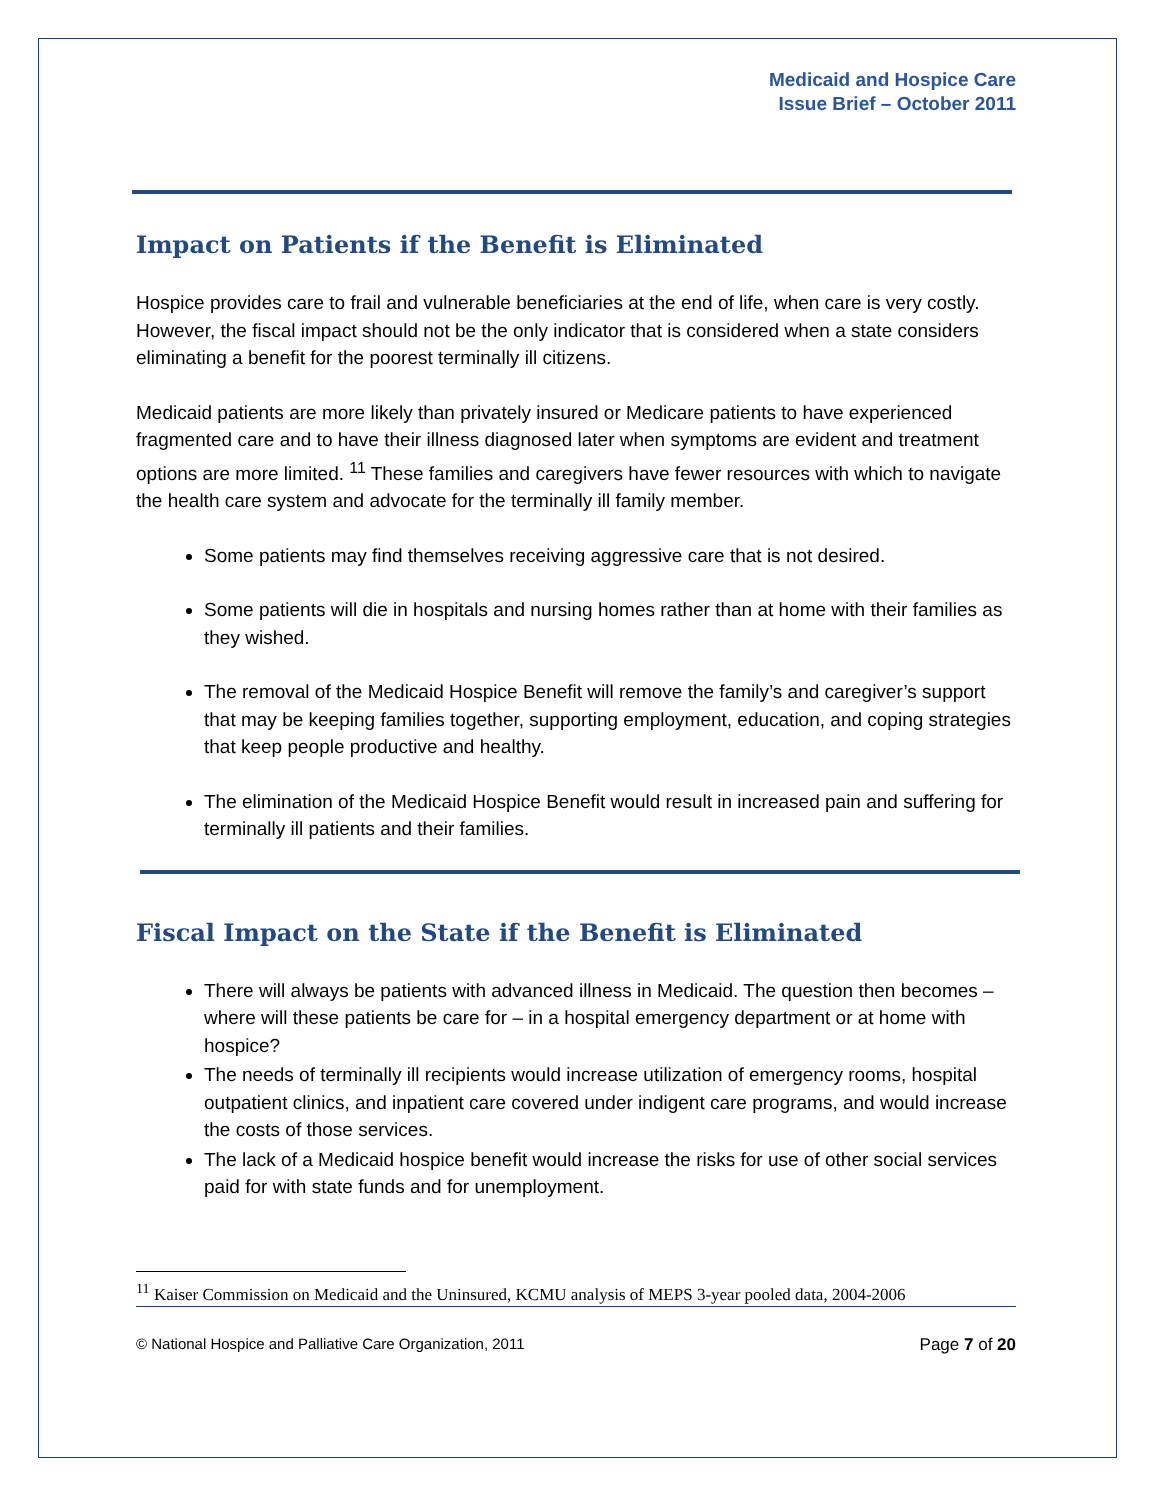Medicaid and Hospice Care
Issue Brief – October 2011
Impact on Patients if the Benefit is Eliminated
Hospice provides care to frail and vulnerable beneficiaries at the end of life, when care is very costly. However, the fiscal impact should not be the only indicator that is considered when a state considers eliminating a benefit for the poorest terminally ill citizens.
Medicaid patients are more likely than privately insured or Medicare patients to have experienced fragmented care and to have their illness diagnosed later when symptoms are evident and treatment options are more limited. <sup>11</sup> These families and caregivers have fewer resources with which to navigate the health care system and advocate for the terminally ill family member.
Some patients may find themselves receiving aggressive care that is not desired.
Some patients will die in hospitals and nursing homes rather than at home with their families as they wished.
The removal of the Medicaid Hospice Benefit will remove the family’s and caregiver’s support that may be keeping families together, supporting employment, education, and coping strategies that keep people productive and healthy.
The elimination of the Medicaid Hospice Benefit would result in increased pain and suffering for terminally ill patients and their families.
Fiscal Impact on the State if the Benefit is Eliminated
There will always be patients with advanced illness in Medicaid. The question then becomes – where will these patients be care for – in a hospital emergency department or at home with hospice?
The needs of terminally ill recipients would increase utilization of emergency rooms, hospital outpatient clinics, and inpatient care covered under indigent care programs, and would increase the costs of those services.
The lack of a Medicaid hospice benefit would increase the risks for use of other social services paid for with state funds and for unemployment.
<sup>11</sup> Kaiser Commission on Medicaid and the Uninsured, KCMU analysis of MEPS 3-year pooled data, 2004-2006
© National Hospice and Palliative Care Organization, 2011 Page 7 of 20